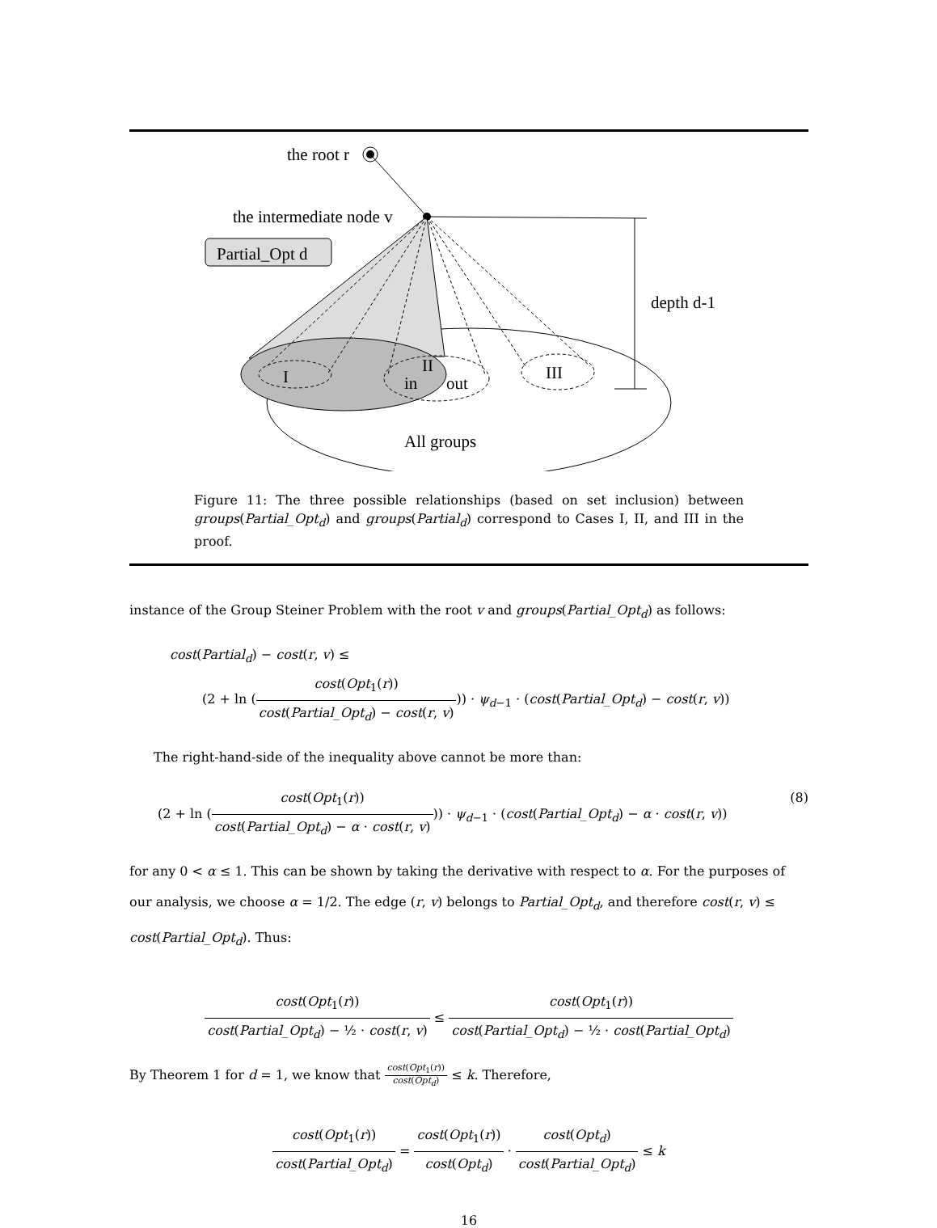the root r
the intermediate node v
Partial_Opt d
I
II
in
out
III
All groups
depth d-1
Figure 11: The three possible relationships (based on set inclusion) between groups(Partial_Opt<sub>d</sub>) and groups(Partial<sub>d</sub>) correspond to Cases I, II, and III in the proof.
instance of the Group Steiner Problem with the root v and groups(Partial_Opt<sub>d</sub>) as follows:
cost(Partial<sub>d</sub>) − cost(r, v) ≤
(2 + ln (cost(Opt<sub>1</sub>(r)) cost(Partial_Opt<sub>d</sub>) − cost(r, v))) · ψ<sub>d−1</sub> · (cost(Partial_Opt<sub>d</sub>) − cost(r, v))
The right-hand-side of the inequality above cannot be more than:
(2 + ln (cost(Opt<sub>1</sub>(r)) cost(Partial_Opt<sub>d</sub>) − α · cost(r, v))) · ψ<sub>d−1</sub> · (cost(Partial_Opt<sub>d</sub>) − α · cost(r, v)) (8)
for any 0 < α ≤ 1. This can be shown by taking the derivative with respect to α. For the purposes of our analysis, we choose α = 1/2. The edge (r, v) belongs to Partial_Opt<sub>d</sub>, and therefore cost(r, v) ≤ cost(Partial_Opt<sub>d</sub>). Thus:
cost(Opt<sub>1</sub>(r)) cost(Partial_Opt<sub>d</sub>) − ½ · cost(r, v) ≤ cost(Opt<sub>1</sub>(r)) cost(Partial_Opt<sub>d</sub>) − ½ · cost(Partial_Opt<sub>d</sub>)
By Theorem 1 for d = 1, we know that cost(Opt<sub>1</sub>(r)) cost(Opt<sub>d</sub>) ≤ k. Therefore,
cost(Opt<sub>1</sub>(r)) cost(Partial_Opt<sub>d</sub>) = cost(Opt<sub>1</sub>(r)) cost(Opt<sub>d</sub>) · cost(Opt<sub>d</sub>) cost(Partial_Opt<sub>d</sub>) ≤ k
16